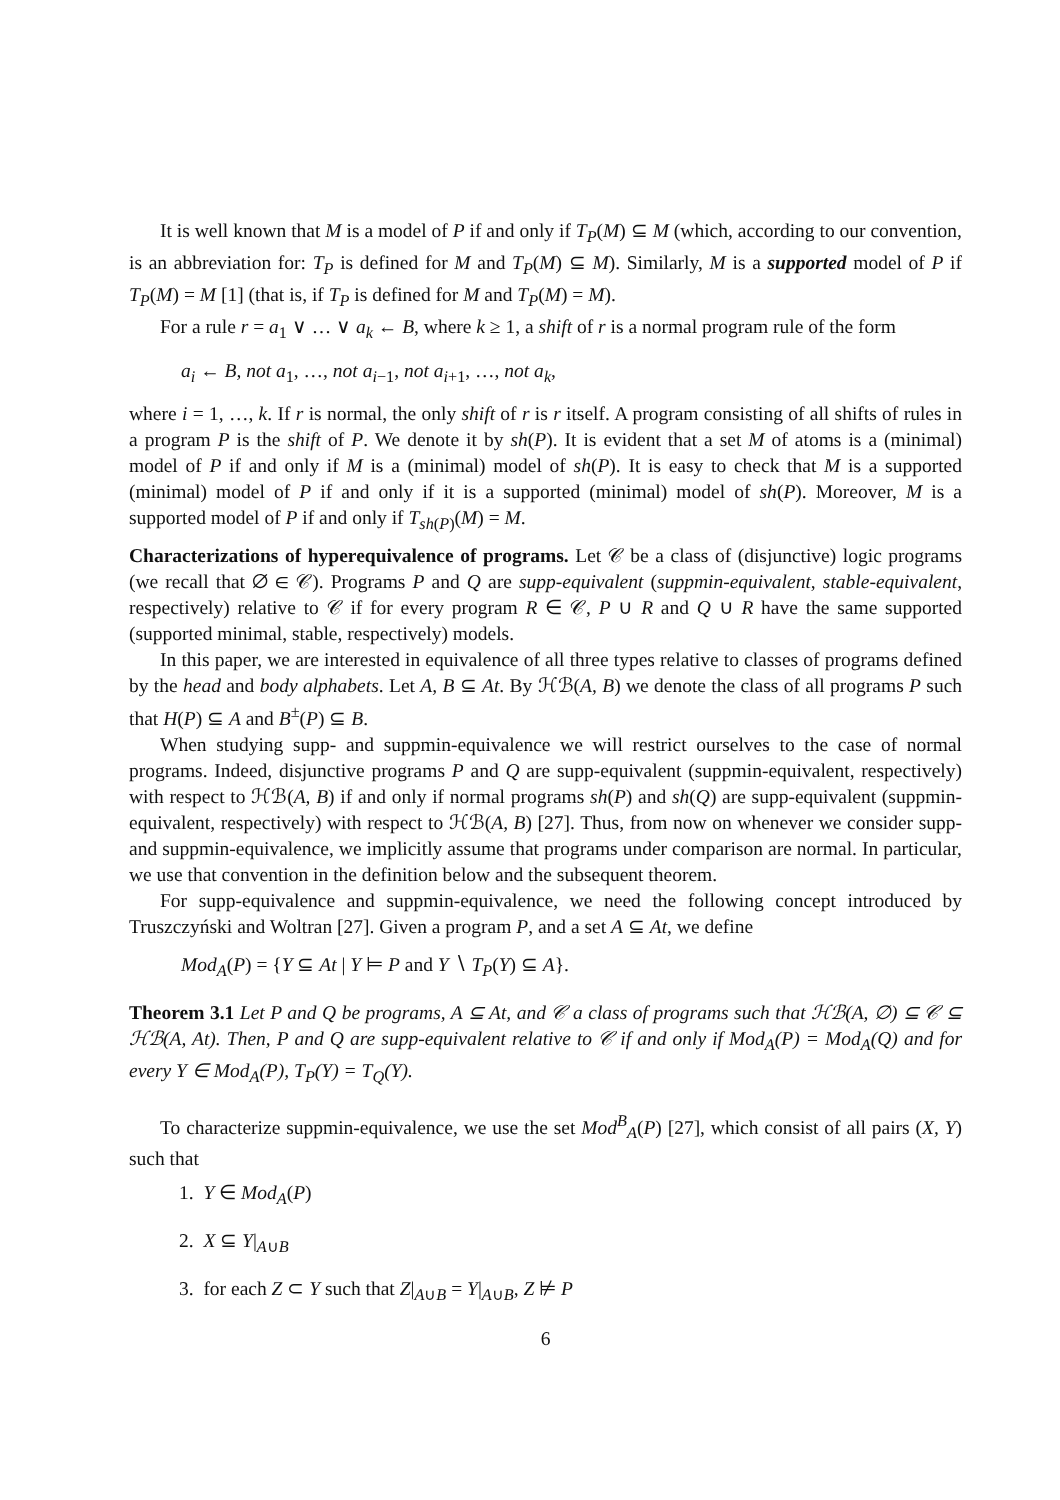It is well known that M is a model of P if and only if T<sub>P</sub>(M) ⊆ M (which, according to our convention, is an abbreviation for: T<sub>P</sub> is defined for M and T<sub>P</sub>(M) ⊆ M). Similarly, M is a supported model of P if T<sub>P</sub>(M) = M [1] (that is, if T<sub>P</sub> is defined for M and T<sub>P</sub>(M) = M).
For a rule r = a<sub>1</sub> ∨ … ∨ a<sub>k</sub> ← B, where k ≥ 1, a shift of r is a normal program rule of the form
a<sub>i</sub> ← B, not a<sub>1</sub>, …, not a<sub>i−1</sub>, not a<sub>i+1</sub>, …, not a<sub>k</sub>,
where i = 1, …, k. If r is normal, the only shift of r is r itself. A program consisting of all shifts of rules in a program P is the shift of P. We denote it by sh(P). It is evident that a set M of atoms is a (minimal) model of P if and only if M is a (minimal) model of sh(P). It is easy to check that M is a supported (minimal) model of P if and only if it is a supported (minimal) model of sh(P). Moreover, M is a supported model of P if and only if T<sub>sh(P)</sub>(M) = M.
Characterizations of hyperequivalence of programs. Let 𝒞 be a class of (disjunctive) logic programs (we recall that ∅ ∈ 𝒞). Programs P and Q are supp-equivalent (suppmin-equivalent, stable-equivalent, respectively) relative to 𝒞 if for every program R ∈ 𝒞, P ∪ R and Q ∪ R have the same supported (supported minimal, stable, respectively) models.
In this paper, we are interested in equivalence of all three types relative to classes of programs defined by the head and body alphabets. Let A, B ⊆ At. By ℋℬ(A, B) we denote the class of all programs P such that H(P) ⊆ A and B<sup>±</sup>(P) ⊆ B.
When studying supp- and suppmin-equivalence we will restrict ourselves to the case of normal programs. Indeed, disjunctive programs P and Q are supp-equivalent (suppmin-equivalent, respectively) with respect to ℋℬ(A, B) if and only if normal programs sh(P) and sh(Q) are supp-equivalent (suppmin-equivalent, respectively) with respect to ℋℬ(A, B) [27]. Thus, from now on whenever we consider supp- and suppmin-equivalence, we implicitly assume that programs under comparison are normal. In particular, we use that convention in the definition below and the subsequent theorem.
For supp-equivalence and suppmin-equivalence, we need the following concept introduced by Truszczyński and Woltran [27]. Given a program P, and a set A ⊆ At, we define
Mod<sub>A</sub>(P) = {Y ⊆ At | Y ⊨ P and Y ∖ T<sub>P</sub>(Y) ⊆ A}.
Theorem 3.1 Let P and Q be programs, A ⊆ At, and 𝒞 a class of programs such that ℋℬ(A, ∅) ⊆ 𝒞 ⊆ ℋℬ(A, At). Then, P and Q are supp-equivalent relative to 𝒞 if and only if Mod<sub>A</sub>(P) = Mod<sub>A</sub>(Q) and for every Y ∈ Mod<sub>A</sub>(P), T<sub>P</sub>(Y) = T<sub>Q</sub>(Y).
To characterize suppmin-equivalence, we use the set Mod<sup>B</sup><sub>A</sub>(P) [27], which consist of all pairs (X, Y) such that
1. Y ∈ Mod<sub>A</sub>(P)
2. X ⊆ Y|<sub>A∪B</sub>
3. for each Z ⊂ Y such that Z|<sub>A∪B</sub> = Y|<sub>A∪B</sub>, Z ⊭ P
6